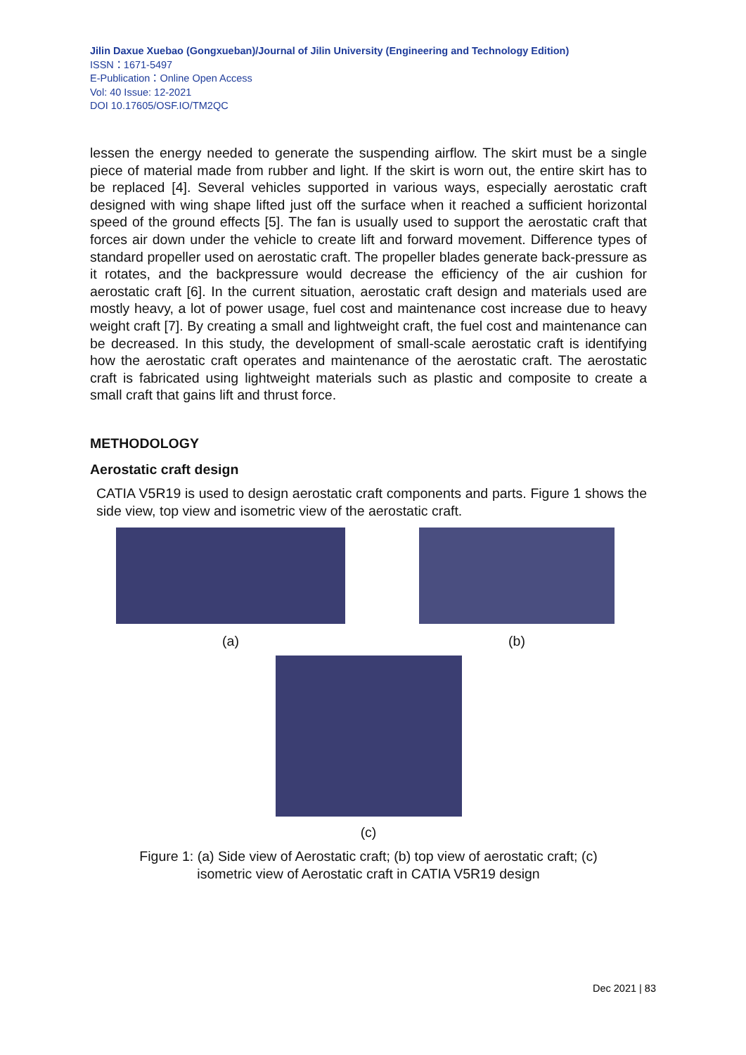Jilin Daxue Xuebao (Gongxueban)/Journal of Jilin University (Engineering and Technology Edition)
ISSN：1671-5497
E-Publication：Online Open Access
Vol: 40 Issue: 12-2021
DOI 10.17605/OSF.IO/TM2QC
lessen the energy needed to generate the suspending airflow. The skirt must be a single piece of material made from rubber and light. If the skirt is worn out, the entire skirt has to be replaced [4]. Several vehicles supported in various ways, especially aerostatic craft designed with wing shape lifted just off the surface when it reached a sufficient horizontal speed of the ground effects [5]. The fan is usually used to support the aerostatic craft that forces air down under the vehicle to create lift and forward movement. Difference types of standard propeller used on aerostatic craft. The propeller blades generate back-pressure as it rotates, and the backpressure would decrease the efficiency of the air cushion for aerostatic craft [6]. In the current situation, aerostatic craft design and materials used are mostly heavy, a lot of power usage, fuel cost and maintenance cost increase due to heavy weight craft [7]. By creating a small and lightweight craft, the fuel cost and maintenance can be decreased. In this study, the development of small-scale aerostatic craft is identifying how the aerostatic craft operates and maintenance of the aerostatic craft. The aerostatic craft is fabricated using lightweight materials such as plastic and composite to create a small craft that gains lift and thrust force.
METHODOLOGY
Aerostatic craft design
CATIA V5R19 is used to design aerostatic craft components and parts. Figure 1 shows the side view, top view and isometric view of the aerostatic craft.
(a) (b)
(c)
Figure 1: (a) Side view of Aerostatic craft; (b) top view of aerostatic craft; (c)
isometric view of Aerostatic craft in CATIA V5R19 design
Dec 2021 | 83